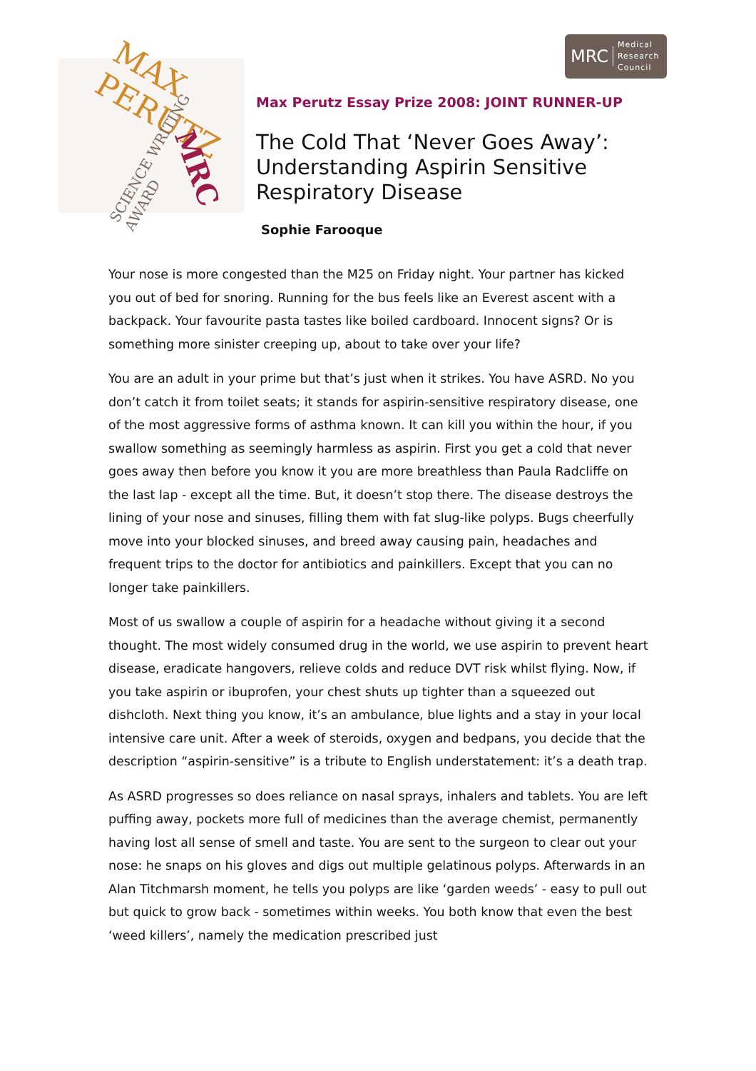MRC Medical
Research
Council
MAX PERUTZ
SCIENCE WRITING AWARD
MRC
Max Perutz Essay Prize 2008: JOINT RUNNER-UP
The Cold That ‘Never Goes Away’: Understanding Aspirin Sensitive Respiratory Disease
Sophie Farooque
Your nose is more congested than the M25 on Friday night. Your partner has kicked you out of bed for snoring. Running for the bus feels like an Everest ascent with a backpack. Your favourite pasta tastes like boiled cardboard. Innocent signs? Or is something more sinister creeping up, about to take over your life?
You are an adult in your prime but that’s just when it strikes. You have ASRD. No you don’t catch it from toilet seats; it stands for aspirin-sensitive respiratory disease, one of the most aggressive forms of asthma known. It can kill you within the hour, if you swallow something as seemingly harmless as aspirin. First you get a cold that never goes away then before you know it you are more breathless than Paula Radcliffe on the last lap - except all the time. But, it doesn’t stop there. The disease destroys the lining of your nose and sinuses, filling them with fat slug-like polyps. Bugs cheerfully move into your blocked sinuses, and breed away causing pain, headaches and frequent trips to the doctor for antibiotics and painkillers. Except that you can no longer take painkillers.
Most of us swallow a couple of aspirin for a headache without giving it a second thought. The most widely consumed drug in the world, we use aspirin to prevent heart disease, eradicate hangovers, relieve colds and reduce DVT risk whilst flying. Now, if you take aspirin or ibuprofen, your chest shuts up tighter than a squeezed out dishcloth. Next thing you know, it’s an ambulance, blue lights and a stay in your local intensive care unit. After a week of steroids, oxygen and bedpans, you decide that the description “aspirin-sensitive” is a tribute to English understatement: it’s a death trap.
As ASRD progresses so does reliance on nasal sprays, inhalers and tablets. You are left puffing away, pockets more full of medicines than the average chemist, permanently having lost all sense of smell and taste. You are sent to the surgeon to clear out your nose: he snaps on his gloves and digs out multiple gelatinous polyps. Afterwards in an Alan Titchmarsh moment, he tells you polyps are like ‘garden weeds’ - easy to pull out but quick to grow back - sometimes within weeks. You both know that even the best ‘weed killers’, namely the medication prescribed just